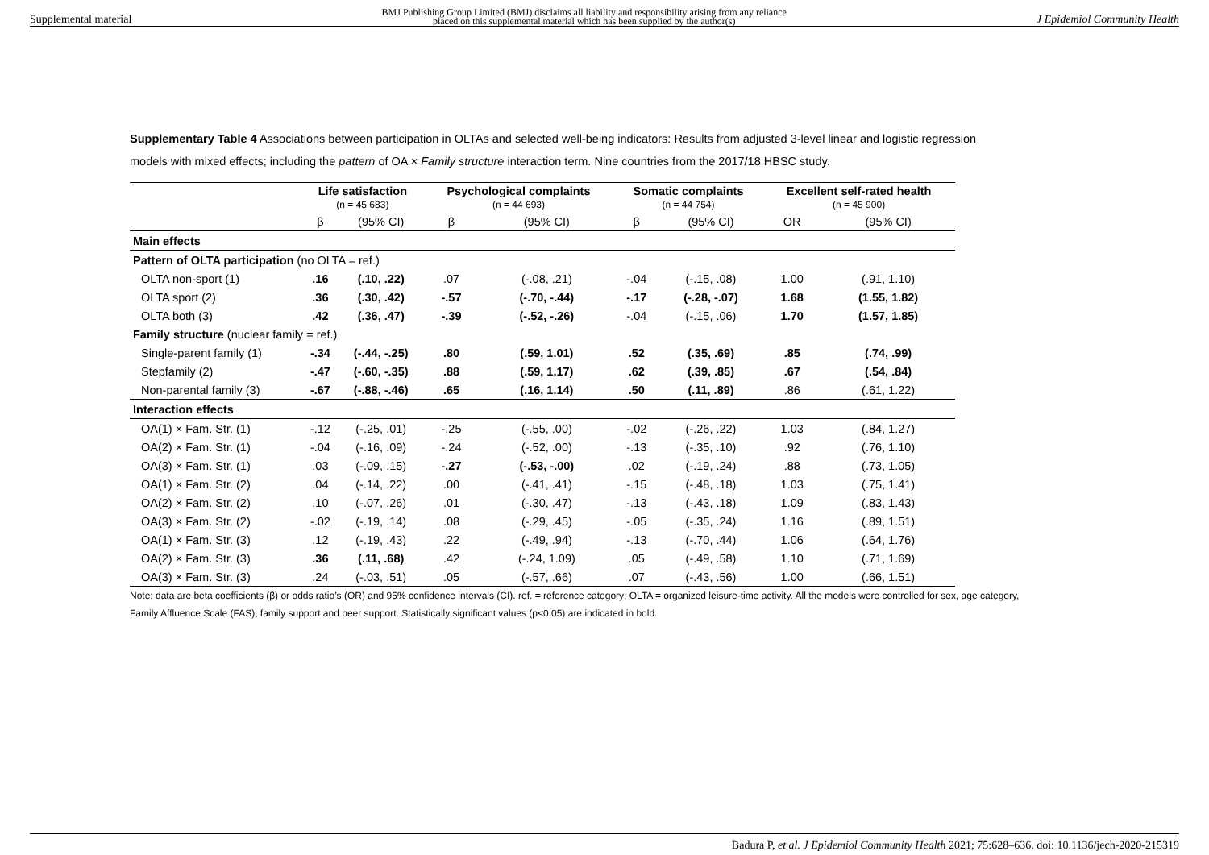Supplemental material BMJ Publishing Group Limited (BMJ) disclaims all liability and responsibility arising from any reliance
placed on this supplemental material which has been supplied by the author(s) J Epidemiol Community Health
Supplementary Table 4 Associations between participation in OLTAs and selected well-being indicators: Results from adjusted 3-level linear and logistic regression models with mixed effects; including the pattern of OA × Family structure interaction term. Nine countries from the 2017/18 HBSC study.
| | Life satisfaction (n = 45 683) | | Psychological complaints (n = 44 693) | | Somatic complaints (n = 44 754) | | Excellent self-rated health (n = 45 900) | |
| --- | --- | --- | --- | --- | --- | --- | --- | --- |
| | β | (95% CI) | β | (95% CI) | β | (95% CI) | OR | (95% CI) |
| Main effects | | | | | | | | |
| Pattern of OLTA participation (no OLTA = ref.) | | | | | | | | |
| OLTA non-sport (1) | .16 | (.10, .22) | .07 | (-.08, .21) | -.04 | (-.15, .08) | 1.00 | (.91, 1.10) |
| OLTA sport (2) | .36 | (.30, .42) | -.57 | (-.70, -.44) | -.17 | (-.28, -.07) | 1.68 | (1.55, 1.82) |
| OLTA both (3) | .42 | (.36, .47) | -.39 | (-.52, -.26) | -.04 | (-.15, .06) | 1.70 | (1.57, 1.85) |
| Family structure (nuclear family = ref.) | | | | | | | | |
| Single-parent family (1) | -.34 | (-.44, -.25) | .80 | (.59, 1.01) | .52 | (.35, .69) | .85 | (.74, .99) |
| Stepfamily (2) | -.47 | (-.60, -.35) | .88 | (.59, 1.17) | .62 | (.39, .85) | .67 | (.54, .84) |
| Non-parental family (3) | -.67 | (-.88, -.46) | .65 | (.16, 1.14) | .50 | (.11, .89) | .86 | (.61, 1.22) |
| Interaction effects | | | | | | | | |
| OA(1) × Fam. Str. (1) | -.12 | (-.25, .01) | -.25 | (-.55, .00) | -.02 | (-.26, .22) | 1.03 | (.84, 1.27) |
| OA(2) × Fam. Str. (1) | -.04 | (-.16, .09) | -.24 | (-.52, .00) | -.13 | (-.35, .10) | .92 | (.76, 1.10) |
| OA(3) × Fam. Str. (1) | .03 | (-.09, .15) | -.27 | (-.53, -.00) | .02 | (-.19, .24) | .88 | (.73, 1.05) |
| OA(1) × Fam. Str. (2) | .04 | (-.14, .22) | .00 | (-.41, .41) | -.15 | (-.48, .18) | 1.03 | (.75, 1.41) |
| OA(2) × Fam. Str. (2) | .10 | (-.07, .26) | .01 | (-.30, .47) | -.13 | (-.43, .18) | 1.09 | (.83, 1.43) |
| OA(3) × Fam. Str. (2) | -.02 | (-.19, .14) | .08 | (-.29, .45) | -.05 | (-.35, .24) | 1.16 | (.89, 1.51) |
| OA(1) × Fam. Str. (3) | .12 | (-.19, .43) | .22 | (-.49, .94) | -.13 | (-.70, .44) | 1.06 | (.64, 1.76) |
| OA(2) × Fam. Str. (3) | .36 | (.11, .68) | .42 | (-.24, 1.09) | .05 | (-.49, .58) | 1.10 | (.71, 1.69) |
| OA(3) × Fam. Str. (3) | .24 | (-.03, .51) | .05 | (-.57, .66) | .07 | (-.43, .56) | 1.00 | (.66, 1.51) |
Note: data are beta coefficients (β) or odds ratio’s (OR) and 95% confidence intervals (CI). ref. = reference category; OLTA = organized leisure-time activity. All the models were controlled for sex, age category, Family Affluence Scale (FAS), family support and peer support. Statistically significant values (p<0.05) are indicated in bold.
Badura P, et al. J Epidemiol Community Health 2021; 75:628–636. doi: 10.1136/jech-2020-215319